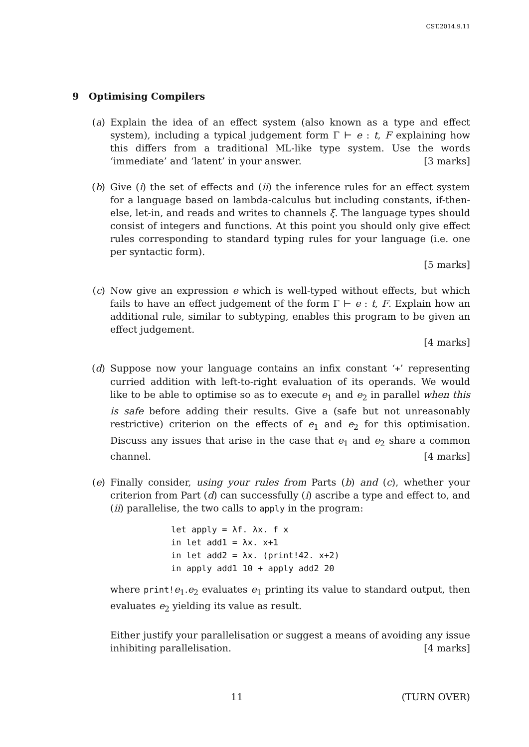CST.2014.9.11
9 Optimising Compilers
(a) Explain the idea of an effect system (also known as a type and effect system), including a typical judgement form Γ ⊢ e : t, F explaining how this differs from a traditional ML-like type system. Use the words ‘immediate’ and ‘latent’ in your answer. [3 marks]
(b) Give (i) the set of effects and (ii) the inference rules for an effect system for a language based on lambda-calculus but including constants, if-then-else, let-in, and reads and writes to channels ξ. The language types should consist of integers and functions. At this point you should only give effect rules corresponding to standard typing rules for your language (i.e. one per syntactic form).
[5 marks]
(c) Now give an expression e which is well-typed without effects, but which fails to have an effect judgement of the form Γ ⊢ e : t, F. Explain how an additional rule, similar to subtyping, enables this program to be given an effect judgement.
[4 marks]
(d) Suppose now your language contains an infix constant ‘+’ representing curried addition with left-to-right evaluation of its operands. We would like to be able to optimise so as to execute e<sub>1</sub> and e<sub>2</sub> in parallel when this is safe before adding their results. Give a (safe but not unreasonably restrictive) criterion on the effects of e<sub>1</sub> and e<sub>2</sub> for this optimisation. Discuss any issues that arise in the case that e<sub>1</sub> and e<sub>2</sub> share a common channel. [4 marks]
(e) Finally consider, using your rules from Parts (b) and (c), whether your criterion from Part (d) can successfully (i) ascribe a type and effect to, and (ii) parallelise, the two calls to apply in the program:
let apply = λf. λx. f x
in let add1 = λx. x+1
in let add2 = λx. (print!42. x+2)
in apply add1 10 + apply add2 20
where print!e<sub>1</sub>.e<sub>2</sub> evaluates e<sub>1</sub> printing its value to standard output, then evaluates e<sub>2</sub> yielding its value as result.
Either justify your parallelisation or suggest a means of avoiding any issue inhibiting parallelisation. [4 marks]
11 (TURN OVER)